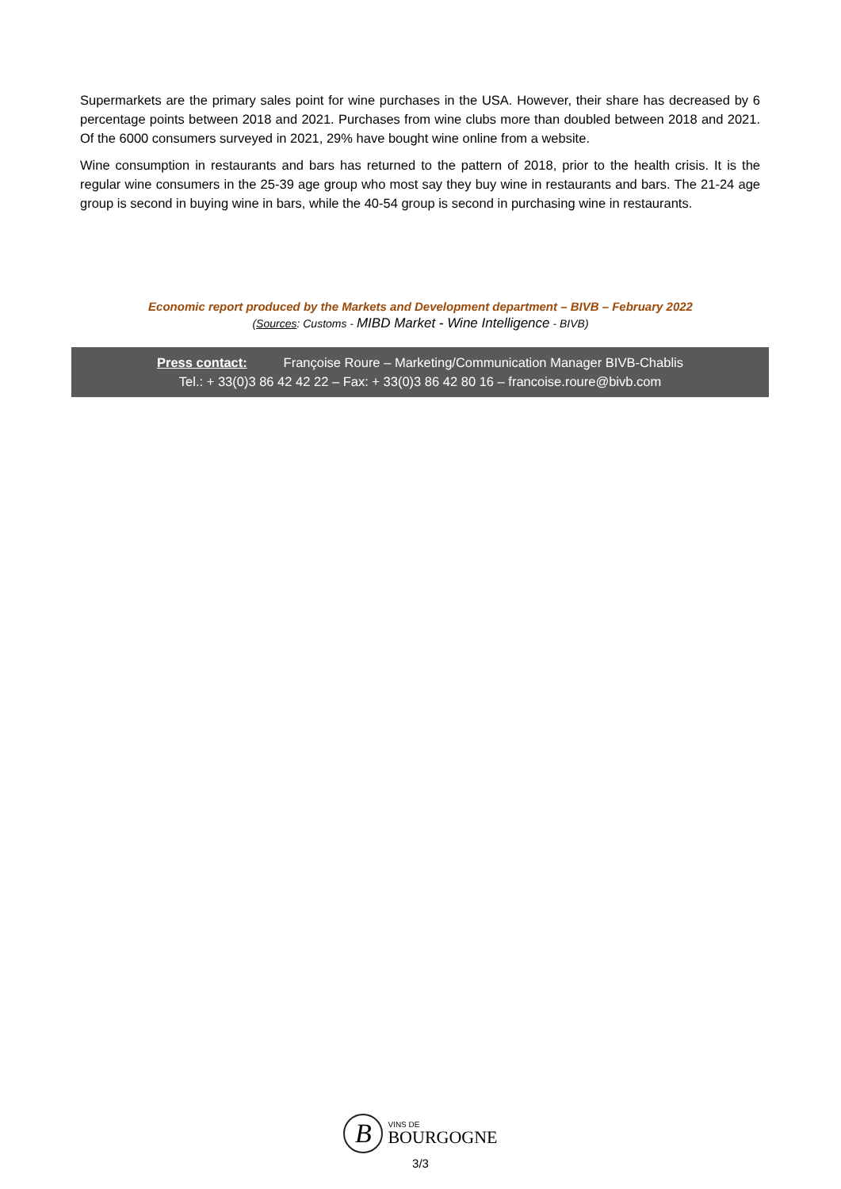Supermarkets are the primary sales point for wine purchases in the USA. However, their share has decreased by 6 percentage points between 2018 and 2021. Purchases from wine clubs more than doubled between 2018 and 2021. Of the 6000 consumers surveyed in 2021, 29% have bought wine online from a website.
Wine consumption in restaurants and bars has returned to the pattern of 2018, prior to the health crisis. It is the regular wine consumers in the 25-39 age group who most say they buy wine in restaurants and bars. The 21-24 age group is second in buying wine in bars, while the 40-54 group is second in purchasing wine in restaurants.
Economic report produced by the Markets and Development department – BIVB – February 2022
(Sources: Customs - MIBD Market - Wine Intelligence - BIVB)
Press contact: Françoise Roure – Marketing/Communication Manager BIVB-Chablis
Tel.: + 33(0)3 86 42 42 22 – Fax: + 33(0)3 86 42 80 16 – francoise.roure@bivb.com
B
VINS DE
BOURGOGNE
3/3